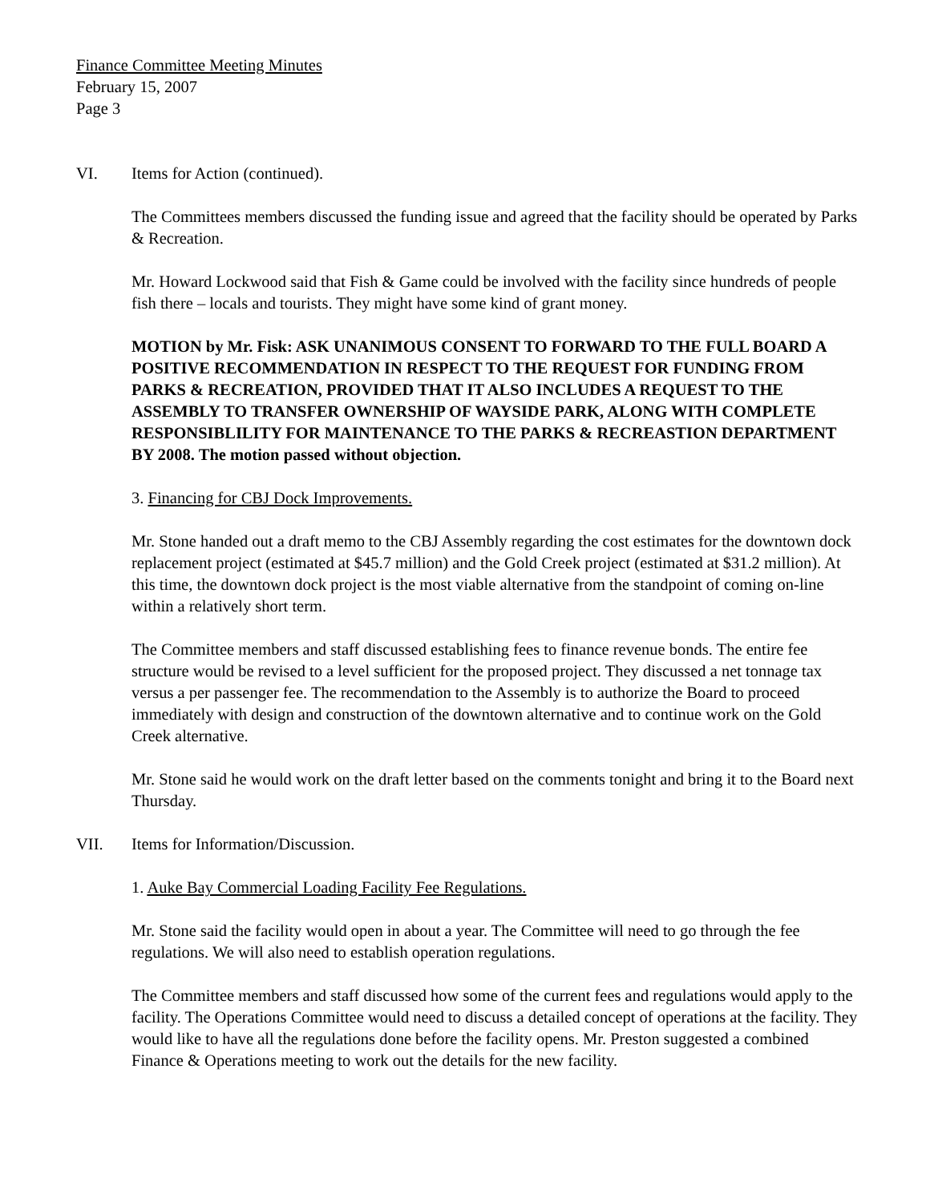Finance Committee Meeting Minutes
February 15, 2007
Page 3
VI. Items for Action (continued).
The Committees members discussed the funding issue and agreed that the facility should be operated by Parks & Recreation.
Mr. Howard Lockwood said that Fish & Game could be involved with the facility since hundreds of people fish there – locals and tourists. They might have some kind of grant money.
MOTION by Mr. Fisk: ASK UNANIMOUS CONSENT TO FORWARD TO THE FULL BOARD A POSITIVE RECOMMENDATION IN RESPECT TO THE REQUEST FOR FUNDING FROM PARKS & RECREATION, PROVIDED THAT IT ALSO INCLUDES A REQUEST TO THE ASSEMBLY TO TRANSFER OWNERSHIP OF WAYSIDE PARK, ALONG WITH COMPLETE RESPONSIBLILITY FOR MAINTENANCE TO THE PARKS & RECREASTION DEPARTMENT BY 2008. The motion passed without objection.
3. Financing for CBJ Dock Improvements.
Mr. Stone handed out a draft memo to the CBJ Assembly regarding the cost estimates for the downtown dock replacement project (estimated at $45.7 million) and the Gold Creek project (estimated at $31.2 million). At this time, the downtown dock project is the most viable alternative from the standpoint of coming on-line within a relatively short term.
The Committee members and staff discussed establishing fees to finance revenue bonds. The entire fee structure would be revised to a level sufficient for the proposed project. They discussed a net tonnage tax versus a per passenger fee. The recommendation to the Assembly is to authorize the Board to proceed immediately with design and construction of the downtown alternative and to continue work on the Gold Creek alternative.
Mr. Stone said he would work on the draft letter based on the comments tonight and bring it to the Board next Thursday.
VII. Items for Information/Discussion.
1. Auke Bay Commercial Loading Facility Fee Regulations.
Mr. Stone said the facility would open in about a year. The Committee will need to go through the fee regulations. We will also need to establish operation regulations.
The Committee members and staff discussed how some of the current fees and regulations would apply to the facility. The Operations Committee would need to discuss a detailed concept of operations at the facility. They would like to have all the regulations done before the facility opens. Mr. Preston suggested a combined Finance & Operations meeting to work out the details for the new facility.